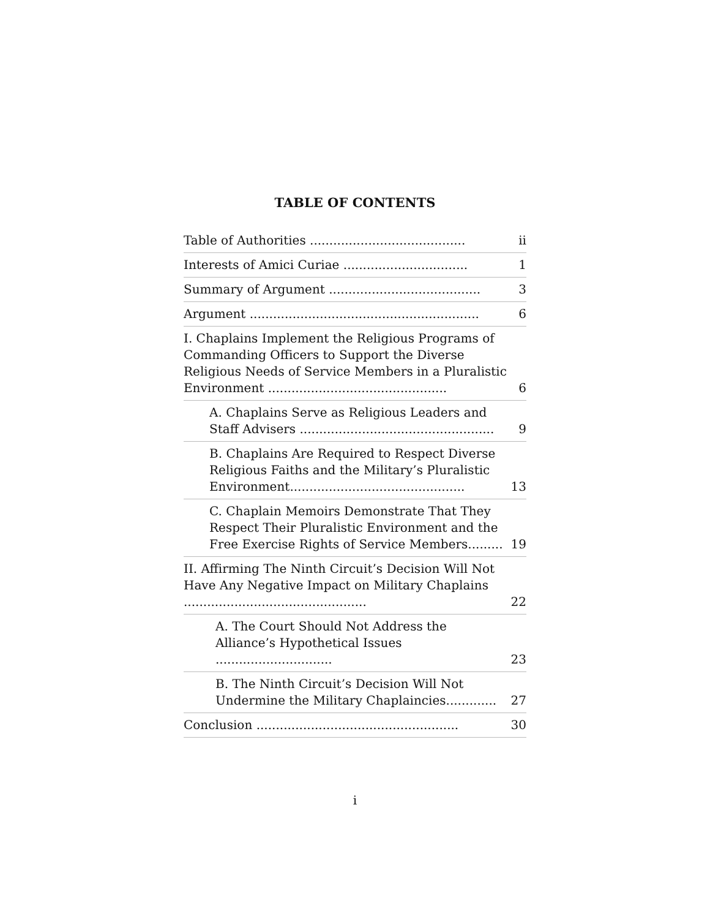TABLE OF CONTENTS
Table of Authorities ........................................ ii
Interests of Amici Curiae ................................ 1
Summary of Argument ....................................... 3
Argument ........................................................... 6
I. Chaplains Implement the Religious Programs of Commanding Officers to Support the Diverse Religious Needs of Service Members in a Pluralistic Environment .............................................. 6
A. Chaplains Serve as Religious Leaders and Staff Advisers .................................................. 9
B. Chaplains Are Required to Respect Diverse Religious Faiths and the Military’s Pluralistic Environment............................................. 13
C. Chaplain Memoirs Demonstrate That They Respect Their Pluralistic Environment and the Free Exercise Rights of Service Members......... 19
II. Affirming The Ninth Circuit’s Decision Will Not Have Any Negative Impact on Military Chaplains ............................................... 22
A. The Court Should Not Address the Alliance’s Hypothetical Issues .............................. 23
B. The Ninth Circuit’s Decision Will Not Undermine the Military Chaplaincies............. 27
Conclusion .................................................... 30
i